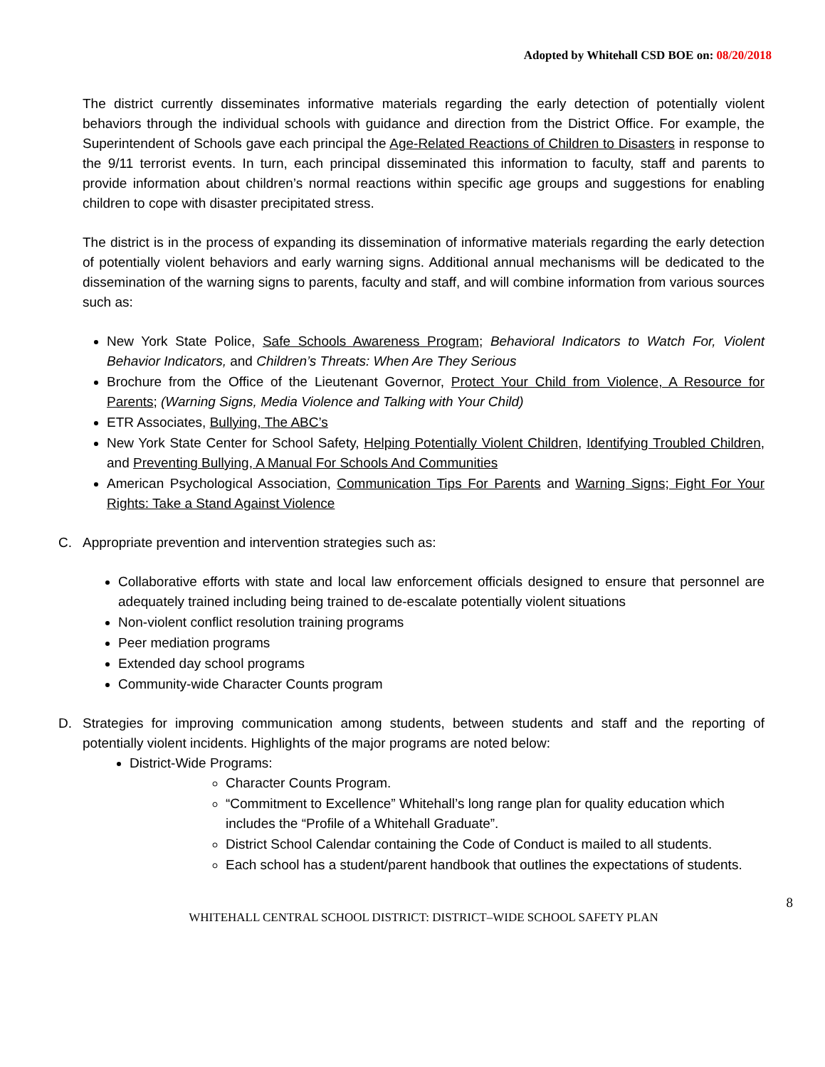Adopted by Whitehall CSD BOE on: 08/20/2018
The district currently disseminates informative materials regarding the early detection of potentially violent behaviors through the individual schools with guidance and direction from the District Office. For example, the Superintendent of Schools gave each principal the Age-Related Reactions of Children to Disasters in response to the 9/11 terrorist events. In turn, each principal disseminated this information to faculty, staff and parents to provide information about children’s normal reactions within specific age groups and suggestions for enabling children to cope with disaster precipitated stress.
The district is in the process of expanding its dissemination of informative materials regarding the early detection of potentially violent behaviors and early warning signs. Additional annual mechanisms will be dedicated to the dissemination of the warning signs to parents, faculty and staff, and will combine information from various sources such as:
New York State Police, Safe Schools Awareness Program; Behavioral Indicators to Watch For, Violent Behavior Indicators, and Children’s Threats: When Are They Serious
Brochure from the Office of the Lieutenant Governor, Protect Your Child from Violence, A Resource for Parents; (Warning Signs, Media Violence and Talking with Your Child)
ETR Associates, Bullying, The ABC’s
New York State Center for School Safety, Helping Potentially Violent Children, Identifying Troubled Children, and Preventing Bullying, A Manual For Schools And Communities
American Psychological Association, Communication Tips For Parents and Warning Signs; Fight For Your Rights: Take a Stand Against Violence
C. Appropriate prevention and intervention strategies such as:
Collaborative efforts with state and local law enforcement officials designed to ensure that personnel are adequately trained including being trained to de-escalate potentially violent situations
Non-violent conflict resolution training programs
Peer mediation programs
Extended day school programs
Community-wide Character Counts program
D. Strategies for improving communication among students, between students and staff and the reporting of potentially violent incidents. Highlights of the major programs are noted below:
District-Wide Programs:
Character Counts Program.
“Commitment to Excellence” Whitehall’s long range plan for quality education which includes the “Profile of a Whitehall Graduate”.
District School Calendar containing the Code of Conduct is mailed to all students.
Each school has a student/parent handbook that outlines the expectations of students.
8
WHITEHALL CENTRAL SCHOOL DISTRICT: DISTRICT–WIDE SCHOOL SAFETY PLAN